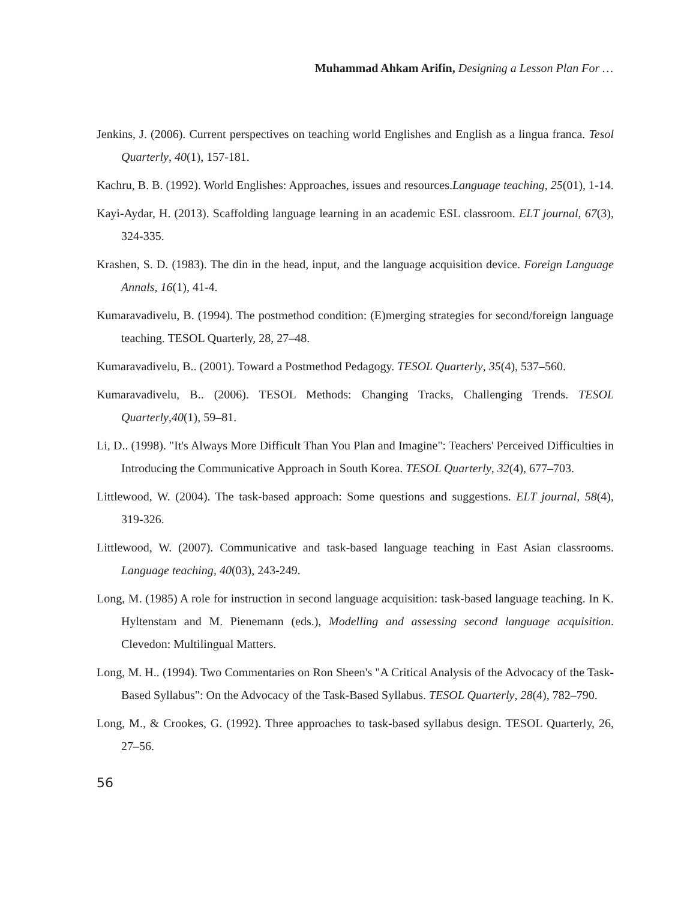Muhammad Ahkam Arifin, Designing a Lesson Plan For …
Jenkins, J. (2006). Current perspectives on teaching world Englishes and English as a lingua franca. Tesol Quarterly, 40(1), 157-181.
Kachru, B. B. (1992). World Englishes: Approaches, issues and resources.Language teaching, 25(01), 1-14.
Kayi-Aydar, H. (2013). Scaffolding language learning in an academic ESL classroom. ELT journal, 67(3), 324-335.
Krashen, S. D. (1983). The din in the head, input, and the language acquisition device. Foreign Language Annals, 16(1), 41-4.
Kumaravadivelu, B. (1994). The postmethod condition: (E)merging strategies for second/foreign language teaching. TESOL Quarterly, 28, 27–48.
Kumaravadivelu, B.. (2001). Toward a Postmethod Pedagogy. TESOL Quarterly, 35(4), 537–560.
Kumaravadivelu, B.. (2006). TESOL Methods: Changing Tracks, Challenging Trends. TESOL Quarterly,40(1), 59–81.
Li, D.. (1998). "It's Always More Difficult Than You Plan and Imagine": Teachers' Perceived Difficulties in Introducing the Communicative Approach in South Korea. TESOL Quarterly, 32(4), 677–703.
Littlewood, W. (2004). The task-based approach: Some questions and suggestions. ELT journal, 58(4), 319-326.
Littlewood, W. (2007). Communicative and task-based language teaching in East Asian classrooms. Language teaching, 40(03), 243-249.
Long, M. (1985) A role for instruction in second language acquisition: task-based language teaching. In K. Hyltenstam and M. Pienemann (eds.), Modelling and assessing second language acquisition. Clevedon: Multilingual Matters.
Long, M. H.. (1994). Two Commentaries on Ron Sheen's "A Critical Analysis of the Advocacy of the Task-Based Syllabus": On the Advocacy of the Task-Based Syllabus. TESOL Quarterly, 28(4), 782–790.
Long, M., & Crookes, G. (1992). Three approaches to task-based syllabus design. TESOL Quarterly, 26, 27–56.
56